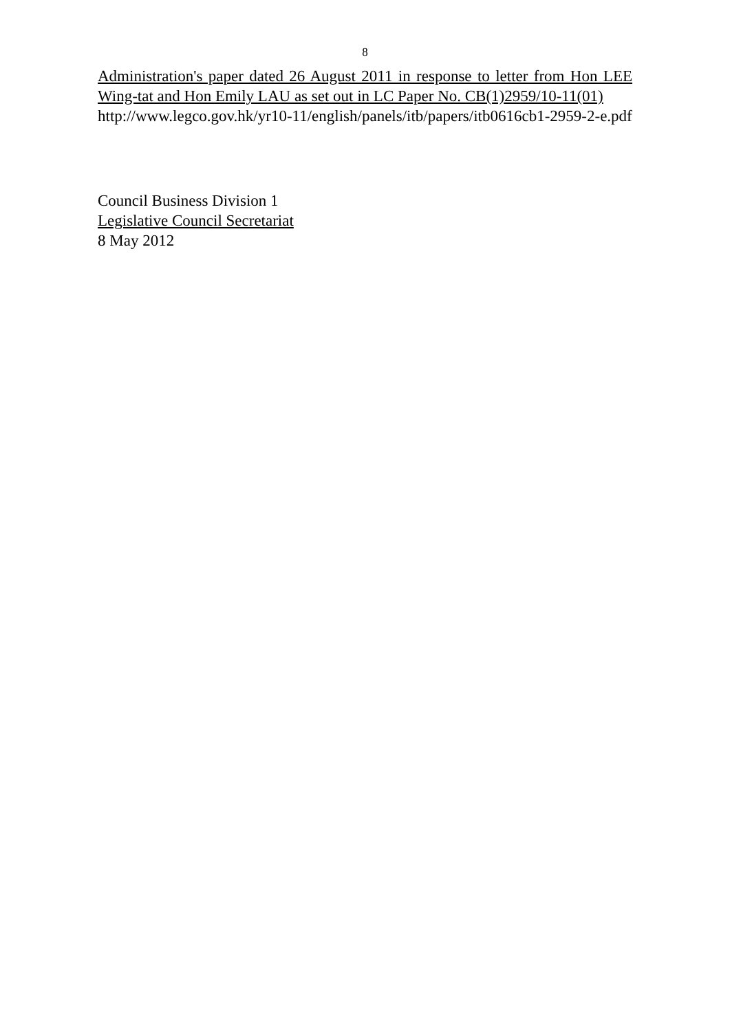8
Administration's paper dated 26 August 2011 in response to letter from Hon LEE Wing-tat and Hon Emily LAU as set out in LC Paper No. CB(1)2959/10-11(01)
http://www.legco.gov.hk/yr10-11/english/panels/itb/papers/itb0616cb1-2959-2-e.pdf
Council Business Division 1
Legislative Council Secretariat
8 May 2012